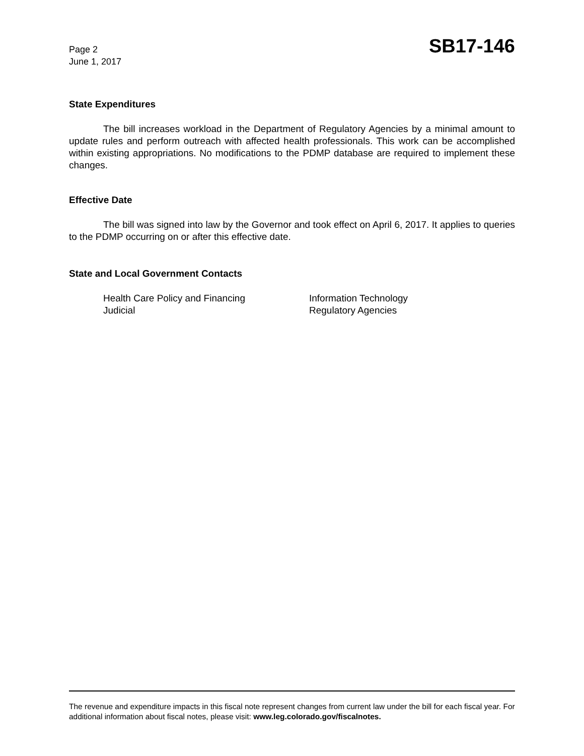Page 2
June 1, 2017
SB17-146
State Expenditures
The bill increases workload in the Department of Regulatory Agencies by a minimal amount to update rules and perform outreach with affected health professionals. This work can be accomplished within existing appropriations. No modifications to the PDMP database are required to implement these changes.
Effective Date
The bill was signed into law by the Governor and took effect on April 6, 2017. It applies to queries to the PDMP occurring on or after this effective date.
State and Local Government Contacts
Health Care Policy and Financing
Judicial
Information Technology
Regulatory Agencies
The revenue and expenditure impacts in this fiscal note represent changes from current law under the bill for each fiscal year. For additional information about fiscal notes, please visit: www.leg.colorado.gov/fiscalnotes.